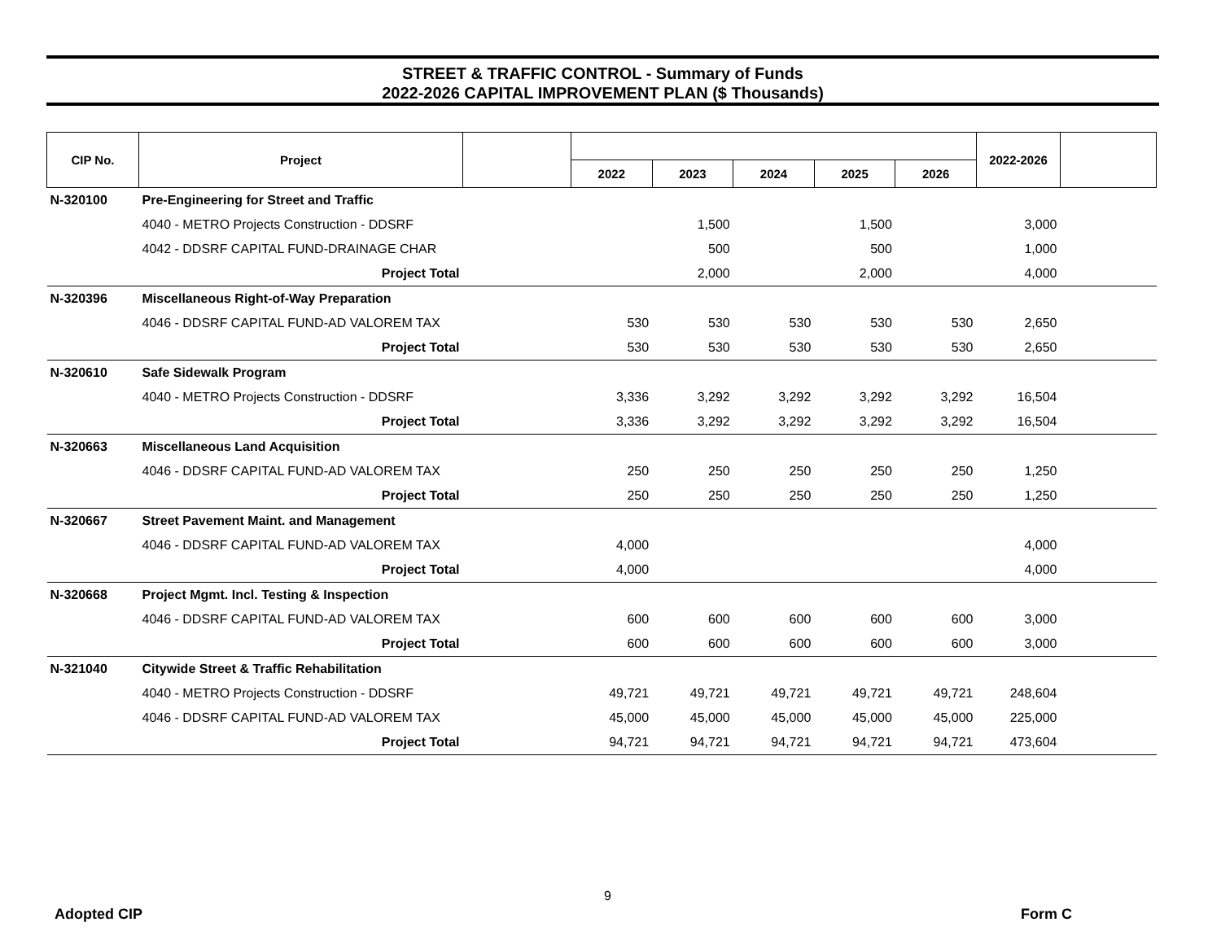STREET & TRAFFIC CONTROL - Summary of Funds
2022-2026 CAPITAL IMPROVEMENT PLAN ($ Thousands)
| CIP No. | Project | | | | | | | 2022-2026 | |
| --- | --- | --- | --- | --- | --- | --- | --- | --- | --- |
| | | | 2022 | 2023 | 2024 | 2025 | 2026 | | |
| N-320100 | Pre-Engineering for Street and Traffic | | | | | | | | |
| | 4040 - METRO Projects Construction - DDSRF | | | 1,500 | | 1,500 | | 3,000 | |
| | 4042 - DDSRF CAPITAL FUND-DRAINAGE CHAR | | | 500 | | 500 | | 1,000 | |
| | Project Total | | | 2,000 | | 2,000 | | 4,000 | |
| N-320396 | Miscellaneous Right-of-Way Preparation | | | | | | | | |
| | 4046 - DDSRF CAPITAL FUND-AD VALOREM TAX | | 530 | 530 | 530 | 530 | 530 | 2,650 | |
| | Project Total | | 530 | 530 | 530 | 530 | 530 | 2,650 | |
| N-320610 | Safe Sidewalk Program | | | | | | | | |
| | 4040 - METRO Projects Construction - DDSRF | | 3,336 | 3,292 | 3,292 | 3,292 | 3,292 | 16,504 | |
| | Project Total | | 3,336 | 3,292 | 3,292 | 3,292 | 3,292 | 16,504 | |
| N-320663 | Miscellaneous Land Acquisition | | | | | | | | |
| | 4046 - DDSRF CAPITAL FUND-AD VALOREM TAX | | 250 | 250 | 250 | 250 | 250 | 1,250 | |
| | Project Total | | 250 | 250 | 250 | 250 | 250 | 1,250 | |
| N-320667 | Street Pavement Maint. and Management | | | | | | | | |
| | 4046 - DDSRF CAPITAL FUND-AD VALOREM TAX | | 4,000 | | | | | 4,000 | |
| | Project Total | | 4,000 | | | | | 4,000 | |
| N-320668 | Project Mgmt. Incl. Testing & Inspection | | | | | | | | |
| | 4046 - DDSRF CAPITAL FUND-AD VALOREM TAX | | 600 | 600 | 600 | 600 | 600 | 3,000 | |
| | Project Total | | 600 | 600 | 600 | 600 | 600 | 3,000 | |
| N-321040 | Citywide Street & Traffic Rehabilitation | | | | | | | | |
| | 4040 - METRO Projects Construction - DDSRF | | 49,721 | 49,721 | 49,721 | 49,721 | 49,721 | 248,604 | |
| | 4046 - DDSRF CAPITAL FUND-AD VALOREM TAX | | 45,000 | 45,000 | 45,000 | 45,000 | 45,000 | 225,000 | |
| | Project Total | | 94,721 | 94,721 | 94,721 | 94,721 | 94,721 | 473,604 | |
9
Adopted CIP Form C